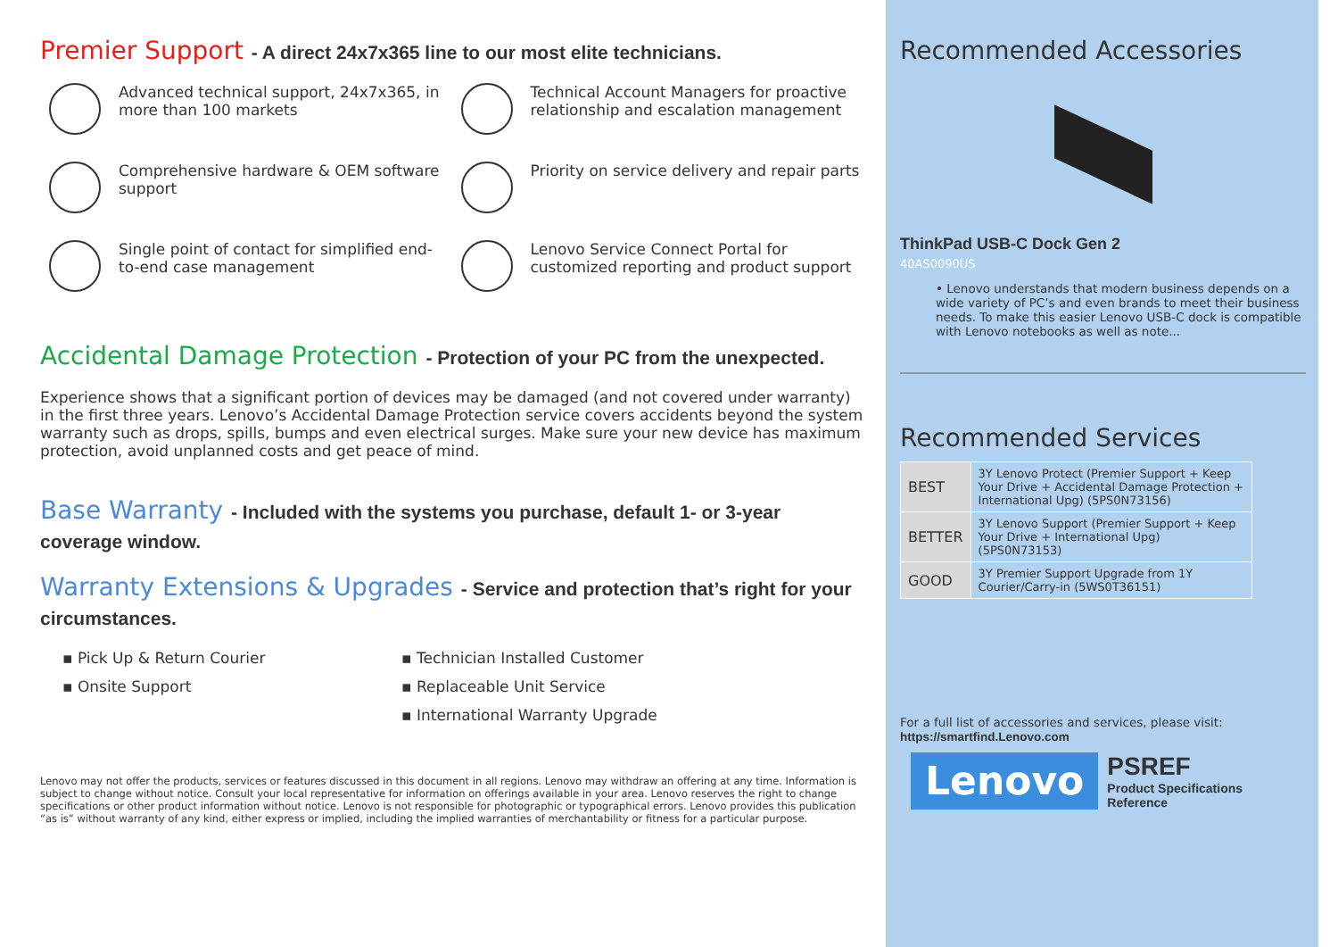Premier Support - A direct 24x7x365 line to our most elite technicians.
Advanced technical support, 24x7x365, in more than 100 markets
Technical Account Managers for proactive relationship and escalation management
Comprehensive hardware & OEM software support
Priority on service delivery and repair parts
Single point of contact for simplified end-to-end case management
Lenovo Service Connect Portal for customized reporting and product support
Accidental Damage Protection - Protection of your PC from the unexpected.
Experience shows that a significant portion of devices may be damaged (and not covered under warranty) in the first three years. Lenovo’s Accidental Damage Protection service covers accidents beyond the system warranty such as drops, spills, bumps and even electrical surges. Make sure your new device has maximum protection, avoid unplanned costs and get peace of mind.
Base Warranty - Included with the systems you purchase, default 1- or 3-year coverage window.
Warranty Extensions & Upgrades - Service and protection that’s right for your circumstances.
▪ Pick Up & Return Courier
▪ Onsite Support
▪ Technician Installed Customer
▪ Replaceable Unit Service
▪ International Warranty Upgrade
Lenovo may not offer the products, services or features discussed in this document in all regions. Lenovo may withdraw an offering at any time. Information is subject to change without notice. Consult your local representative for information on offerings available in your area. Lenovo reserves the right to change specifications or other product information without notice. Lenovo is not responsible for photographic or typographical errors. Lenovo provides this publication “as is” without warranty of any kind, either express or implied, including the implied warranties of merchantability or fitness for a particular purpose.
Recommended Accessories
ThinkPad USB-C Dock Gen 2
40AS0090US
• Lenovo understands that modern business depends on a wide variety of PC’s and even brands to meet their business needs. To make this easier Lenovo USB-C dock is compatible with Lenovo notebooks as well as note...
Recommended Services
| BEST | 3Y Lenovo Protect (Premier Support + Keep Your Drive + Accidental Damage Protection + International Upg) (5PS0N73156) |
| BETTER | 3Y Lenovo Support (Premier Support + Keep Your Drive + International Upg) (5PS0N73153) |
| GOOD | 3Y Premier Support Upgrade from 1Y Courier/Carry-in (5WS0T36151) |
For a full list of accessories and services, please visit:
https://smartfind.Lenovo.com
Lenovo
PSREF
Product Specifications
Reference